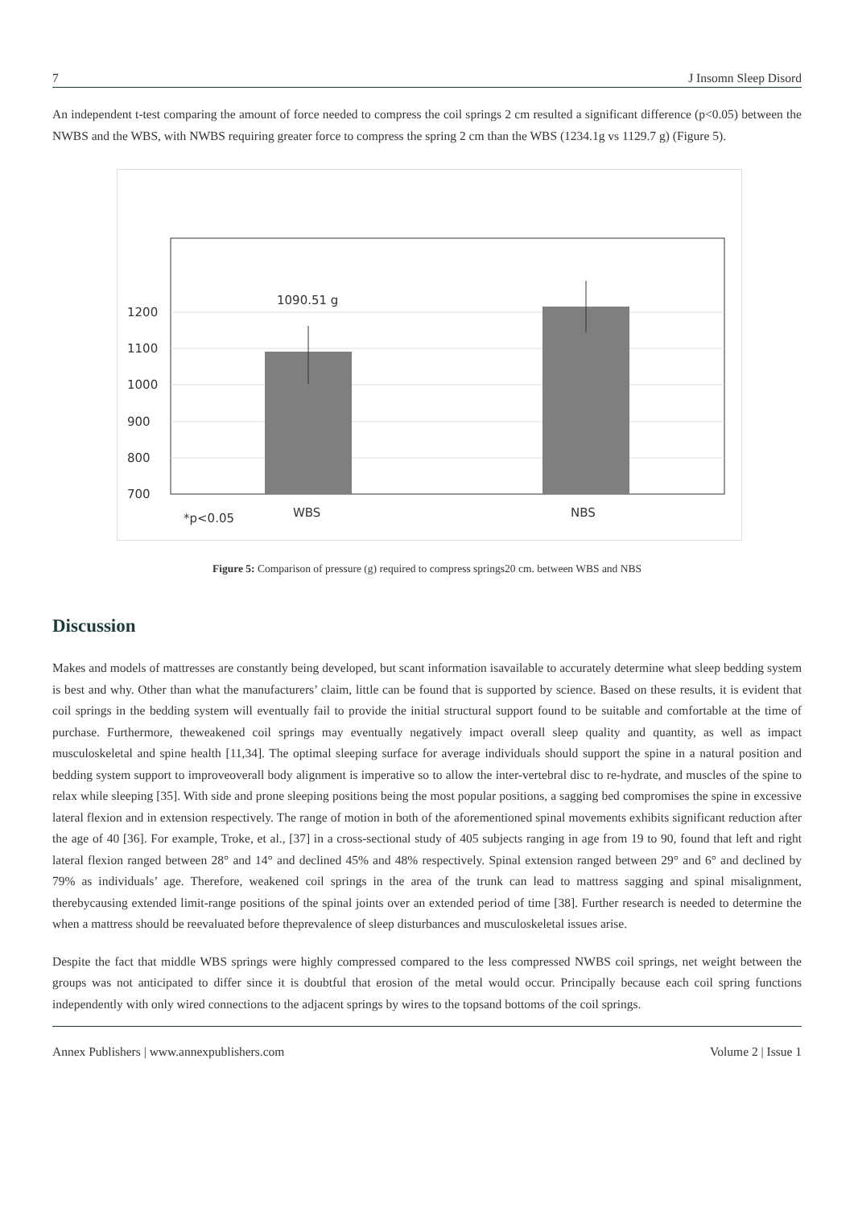7 J Insomn Sleep Disord
An independent t-test comparing the amount of force needed to compress the coil springs 2 cm resulted a significant difference (p<0.05) between the NWBS and the WBS, with NWBS requiring greater force to compress the spring 2 cm than the WBS (1234.1g vs 1129.7 g) (Figure 5).
1200
1100
1000
900
800
700
1090.51 g
WBS
NBS
*p<0.05
Figure 5: Comparison of pressure (g) required to compress springs20 cm. between WBS and NBS
Discussion
Makes and models of mattresses are constantly being developed, but scant information isavailable to accurately determine what sleep bedding system is best and why. Other than what the manufacturers’ claim, little can be found that is supported by science. Based on these results, it is evident that coil springs in the bedding system will eventually fail to provide the initial structural support found to be suitable and comfortable at the time of purchase. Furthermore, theweakened coil springs may eventually negatively impact overall sleep quality and quantity, as well as impact musculoskeletal and spine health [11,34]. The optimal sleeping surface for average individuals should support the spine in a natural position and bedding system support to improveoverall body alignment is imperative so to allow the inter-vertebral disc to re-hydrate, and muscles of the spine to relax while sleeping [35]. With side and prone sleeping positions being the most popular positions, a sagging bed compromises the spine in excessive lateral flexion and in extension respectively. The range of motion in both of the aforementioned spinal movements exhibits significant reduction after the age of 40 [36]. For example, Troke, et al., [37] in a cross-sectional study of 405 subjects ranging in age from 19 to 90, found that left and right lateral flexion ranged between 28° and 14° and declined 45% and 48% respectively. Spinal extension ranged between 29° and 6° and declined by 79% as individuals’ age. Therefore, weakened coil springs in the area of the trunk can lead to mattress sagging and spinal misalignment, therebycausing extended limit-range positions of the spinal joints over an extended period of time [38]. Further research is needed to determine the when a mattress should be reevaluated before theprevalence of sleep disturbances and musculoskeletal issues arise.
Despite the fact that middle WBS springs were highly compressed compared to the less compressed NWBS coil springs, net weight between the groups was not anticipated to differ since it is doubtful that erosion of the metal would occur. Principally because each coil spring functions independently with only wired connections to the adjacent springs by wires to the topsand bottoms of the coil springs.
Annex Publishers | www.annexpublishers.com Volume 2 | Issue 1